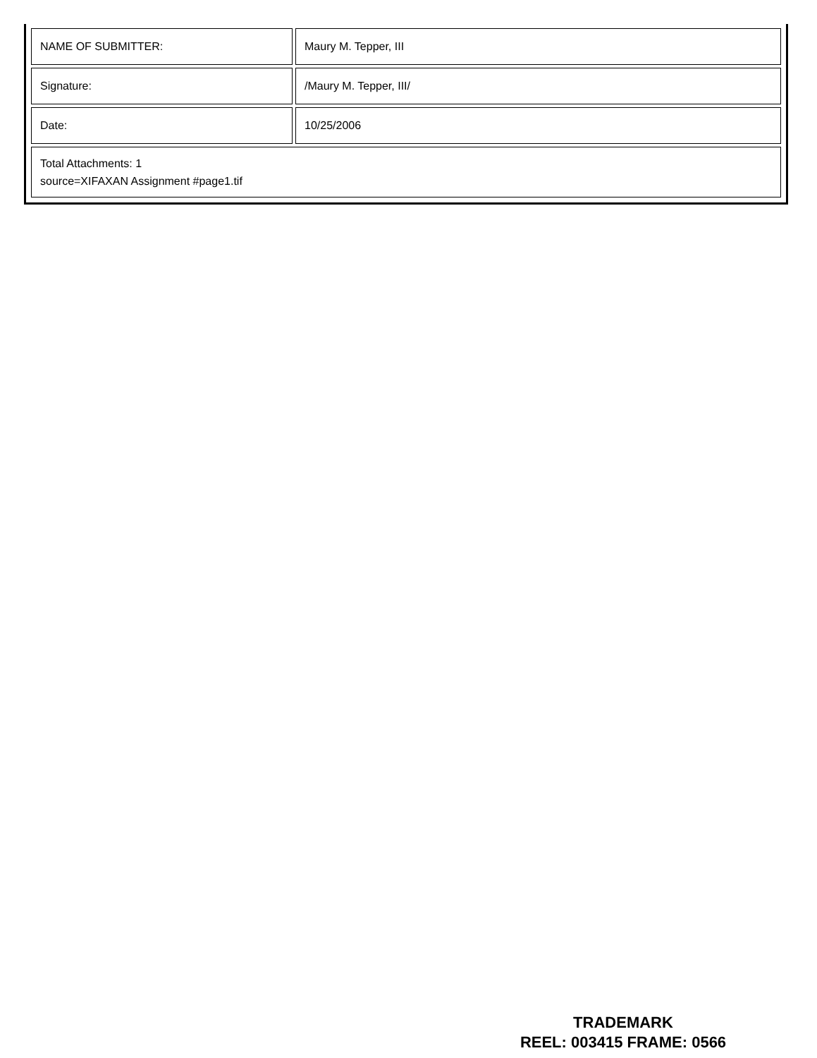| NAME OF SUBMITTER: | Maury M. Tepper, III |
| Signature: | /Maury M. Tepper, III/ |
| Date: | 10/25/2006 |
| Total Attachments: 1 source=XIFAXAN Assignment #page1.tif | |
TRADEMARK
REEL: 003415 FRAME: 0566